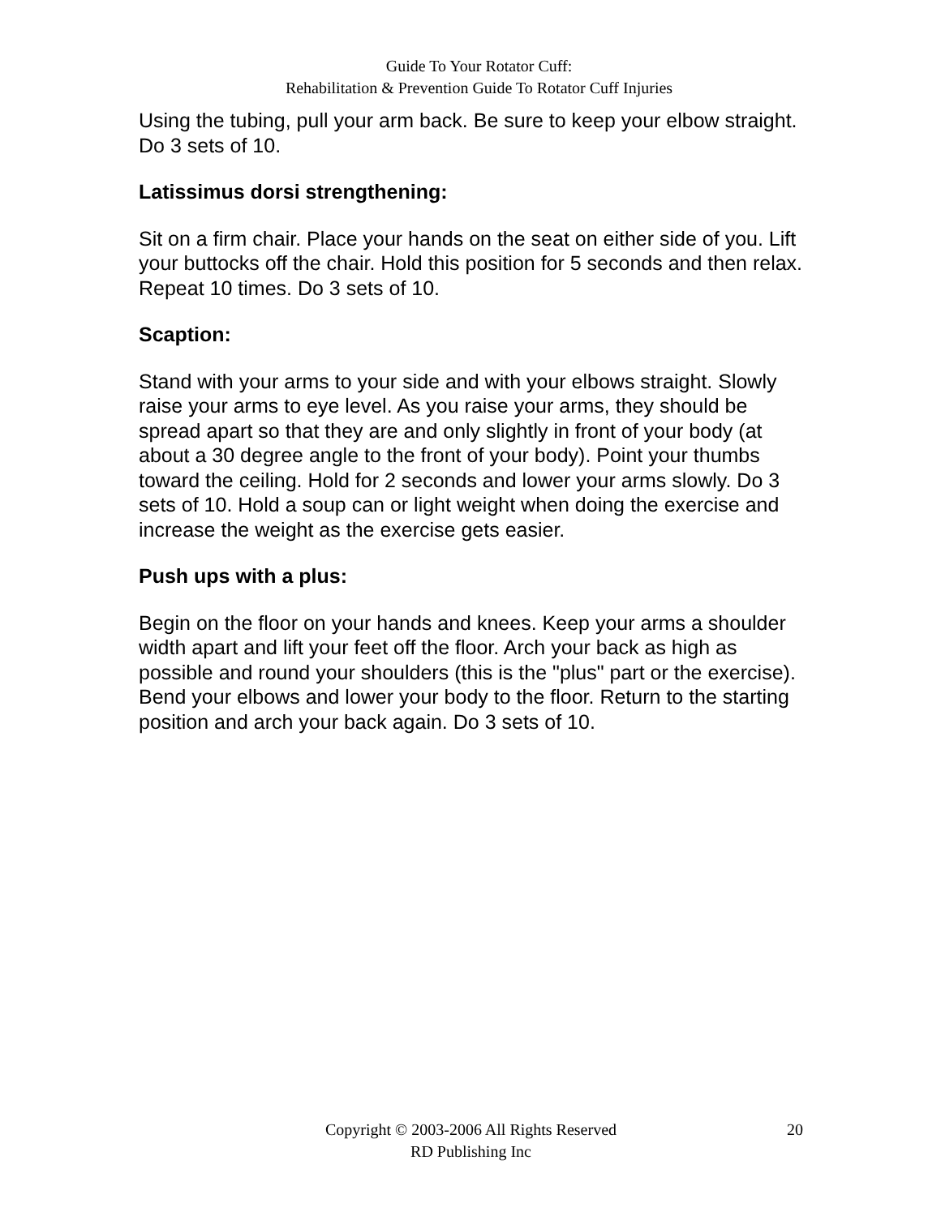Guide To Your Rotator Cuff:
Rehabilitation & Prevention Guide To Rotator Cuff Injuries
Using the tubing, pull your arm back. Be sure to keep your elbow straight. Do 3 sets of 10.
Latissimus dorsi strengthening:
Sit on a firm chair. Place your hands on the seat on either side of you. Lift your buttocks off the chair. Hold this position for 5 seconds and then relax. Repeat 10 times. Do 3 sets of 10.
Scaption:
Stand with your arms to your side and with your elbows straight. Slowly raise your arms to eye level. As you raise your arms, they should be spread apart so that they are and only slightly in front of your body (at about a 30 degree angle to the front of your body). Point your thumbs toward the ceiling. Hold for 2 seconds and lower your arms slowly. Do 3 sets of 10. Hold a soup can or light weight when doing the exercise and increase the weight as the exercise gets easier.
Push ups with a plus:
Begin on the floor on your hands and knees. Keep your arms a shoulder width apart and lift your feet off the floor. Arch your back as high as possible and round your shoulders (this is the "plus" part or the exercise). Bend your elbows and lower your body to the floor. Return to the starting position and arch your back again. Do 3 sets of 10.
Copyright © 2003-2006 All Rights Reserved
RD Publishing Inc
20